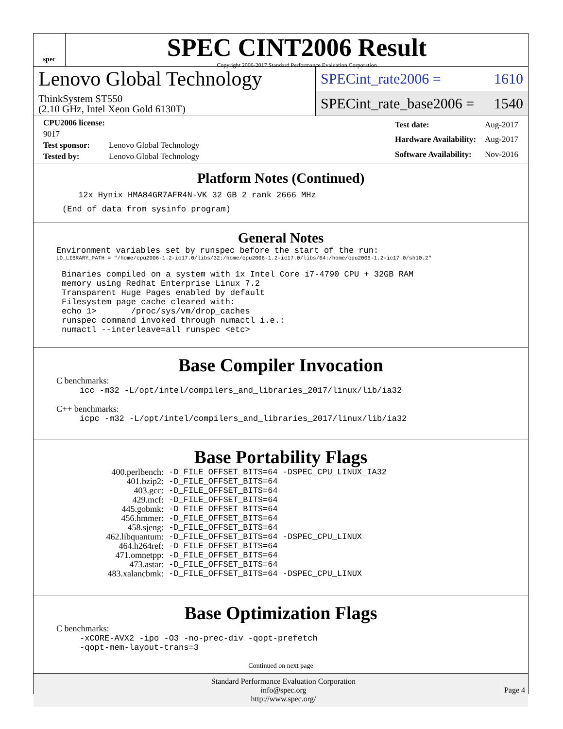spec
SPEC CINT2006 Result
Copyright 2006-2017 Standard Performance Evaluation Corporation
Lenovo Global Technology
ThinkSystem ST550
(2.10 GHz, Intel Xeon Gold 6130T)
SPECint_rate2006 = 1610
SPECint_rate_base2006 = 1540
| CPU2006 license: 9017 | |
| Test sponsor: | Lenovo Global Technology |
| Tested by: | Lenovo Global Technology |
| Test date: | Aug-2017 |
| Hardware Availability: | Aug-2017 |
| Software Availability: | Nov-2016 |
Platform Notes (Continued)
12x Hynix HMA84GR7AFR4N-VK 32 GB 2 rank 2666 MHz
(End of data from sysinfo program)
General Notes
Environment variables set by runspec before the start of the run:
LD_LIBRARY_PATH = "/home/cpu2006-1.2-ic17.0/libs/32:/home/cpu2006-1.2-ic17.0/libs/64:/home/cpu2006-1.2-ic17.0/sh10.2"
Binaries compiled on a system with 1x Intel Core i7-4790 CPU + 32GB RAM
memory using Redhat Enterprise Linux 7.2
Transparent Huge Pages enabled by default
Filesystem page cache cleared with:
echo 1>       /proc/sys/vm/drop_caches
runspec command invoked through numactl i.e.:
numactl --interleave=all runspec <etc>
Base Compiler Invocation
C benchmarks:
icc -m32 -L/opt/intel/compilers_and_libraries_2017/linux/lib/ia32
C++ benchmarks:
icpc -m32 -L/opt/intel/compilers_and_libraries_2017/linux/lib/ia32
Base Portability Flags
| 400.perlbench: | -D_FILE_OFFSET_BITS=64 -DSPEC_CPU_LINUX_IA32 |
| 401.bzip2: | -D_FILE_OFFSET_BITS=64 |
| 403.gcc: | -D_FILE_OFFSET_BITS=64 |
| 429.mcf: | -D_FILE_OFFSET_BITS=64 |
| 445.gobmk: | -D_FILE_OFFSET_BITS=64 |
| 456.hmmer: | -D_FILE_OFFSET_BITS=64 |
| 458.sjeng: | -D_FILE_OFFSET_BITS=64 |
| 462.libquantum: | -D_FILE_OFFSET_BITS=64 -DSPEC_CPU_LINUX |
| 464.h264ref: | -D_FILE_OFFSET_BITS=64 |
| 471.omnetpp: | -D_FILE_OFFSET_BITS=64 |
| 473.astar: | -D_FILE_OFFSET_BITS=64 |
| 483.xalancbmk: | -D_FILE_OFFSET_BITS=64 -DSPEC_CPU_LINUX |
Base Optimization Flags
C benchmarks:
-xCORE-AVX2 -ipo -O3 -no-prec-div -qopt-prefetch
-qopt-mem-layout-trans=3
Continued on next page
Standard Performance Evaluation Corporation
info@spec.org
http://www.spec.org/
Page 4